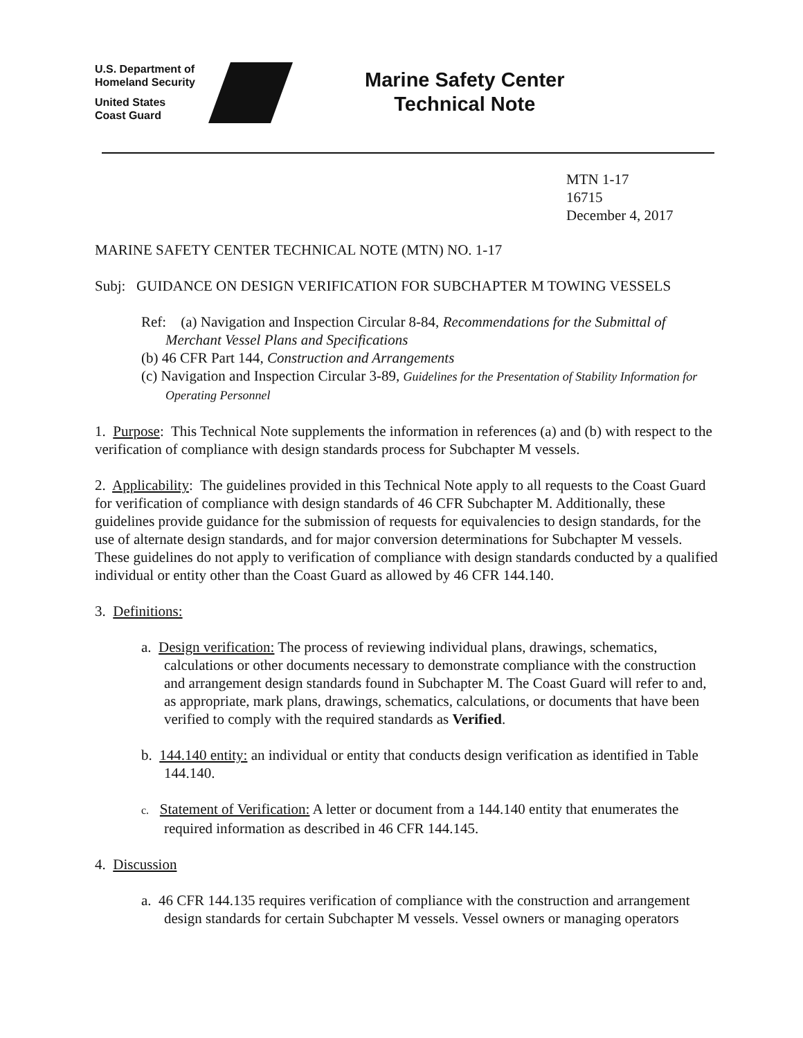U.S. Department of
Homeland Security
United States
Coast Guard
Marine Safety Center
Technical Note
MTN 1-17
16715
December 4, 2017
MARINE SAFETY CENTER TECHNICAL NOTE (MTN) NO. 1-17
Subj: GUIDANCE ON DESIGN VERIFICATION FOR SUBCHAPTER M TOWING VESSELS
Ref: (a) Navigation and Inspection Circular 8-84, Recommendations for the Submittal of Merchant Vessel Plans and Specifications
(b) 46 CFR Part 144, Construction and Arrangements
(c) Navigation and Inspection Circular 3-89, Guidelines for the Presentation of Stability Information for Operating Personnel
1. Purpose: This Technical Note supplements the information in references (a) and (b) with respect to the verification of compliance with design standards process for Subchapter M vessels.
2. Applicability: The guidelines provided in this Technical Note apply to all requests to the Coast Guard for verification of compliance with design standards of 46 CFR Subchapter M. Additionally, these guidelines provide guidance for the submission of requests for equivalencies to design standards, for the use of alternate design standards, and for major conversion determinations for Subchapter M vessels. These guidelines do not apply to verification of compliance with design standards conducted by a qualified individual or entity other than the Coast Guard as allowed by 46 CFR 144.140.
3. Definitions:
a. Design verification: The process of reviewing individual plans, drawings, schematics, calculations or other documents necessary to demonstrate compliance with the construction and arrangement design standards found in Subchapter M. The Coast Guard will refer to and, as appropriate, mark plans, drawings, schematics, calculations, or documents that have been verified to comply with the required standards as Verified.
b. 144.140 entity: an individual or entity that conducts design verification as identified in Table 144.140.
c. Statement of Verification: A letter or document from a 144.140 entity that enumerates the required information as described in 46 CFR 144.145.
4. Discussion
a. 46 CFR 144.135 requires verification of compliance with the construction and arrangement design standards for certain Subchapter M vessels. Vessel owners or managing operators